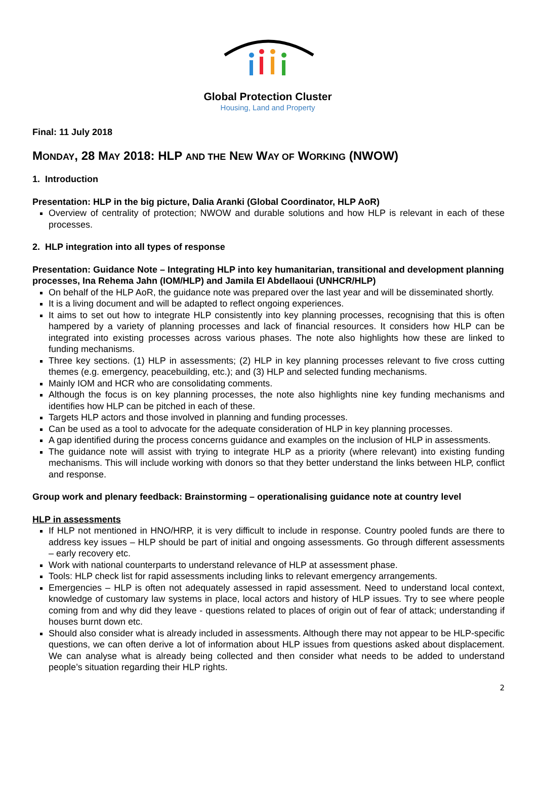Global Protection Cluster
Housing, Land and Property
Final: 11 July 2018
MONDAY, 28 MAY 2018: HLP AND THE NEW WAY OF WORKING (NWOW)
1. Introduction
Presentation: HLP in the big picture, Dalia Aranki (Global Coordinator, HLP AoR)
Overview of centrality of protection; NWOW and durable solutions and how HLP is relevant in each of these processes.
2. HLP integration into all types of response
Presentation: Guidance Note – Integrating HLP into key humanitarian, transitional and development planning processes, Ina Rehema Jahn (IOM/HLP) and Jamila El Abdellaoui (UNHCR/HLP)
On behalf of the HLP AoR, the guidance note was prepared over the last year and will be disseminated shortly.
It is a living document and will be adapted to reflect ongoing experiences.
It aims to set out how to integrate HLP consistently into key planning processes, recognising that this is often hampered by a variety of planning processes and lack of financial resources. It considers how HLP can be integrated into existing processes across various phases. The note also highlights how these are linked to funding mechanisms.
Three key sections. (1) HLP in assessments; (2) HLP in key planning processes relevant to five cross cutting themes (e.g. emergency, peacebuilding, etc.); and (3) HLP and selected funding mechanisms.
Mainly IOM and HCR who are consolidating comments.
Although the focus is on key planning processes, the note also highlights nine key funding mechanisms and identifies how HLP can be pitched in each of these.
Targets HLP actors and those involved in planning and funding processes.
Can be used as a tool to advocate for the adequate consideration of HLP in key planning processes.
A gap identified during the process concerns guidance and examples on the inclusion of HLP in assessments.
The guidance note will assist with trying to integrate HLP as a priority (where relevant) into existing funding mechanisms. This will include working with donors so that they better understand the links between HLP, conflict and response.
Group work and plenary feedback: Brainstorming – operationalising guidance note at country level
HLP in assessments
If HLP not mentioned in HNO/HRP, it is very difficult to include in response. Country pooled funds are there to address key issues – HLP should be part of initial and ongoing assessments. Go through different assessments – early recovery etc.
Work with national counterparts to understand relevance of HLP at assessment phase.
Tools: HLP check list for rapid assessments including links to relevant emergency arrangements.
Emergencies – HLP is often not adequately assessed in rapid assessment. Need to understand local context, knowledge of customary law systems in place, local actors and history of HLP issues. Try to see where people coming from and why did they leave - questions related to places of origin out of fear of attack; understanding if houses burnt down etc.
Should also consider what is already included in assessments. Although there may not appear to be HLP-specific questions, we can often derive a lot of information about HLP issues from questions asked about displacement. We can analyse what is already being collected and then consider what needs to be added to understand people’s situation regarding their HLP rights.
2